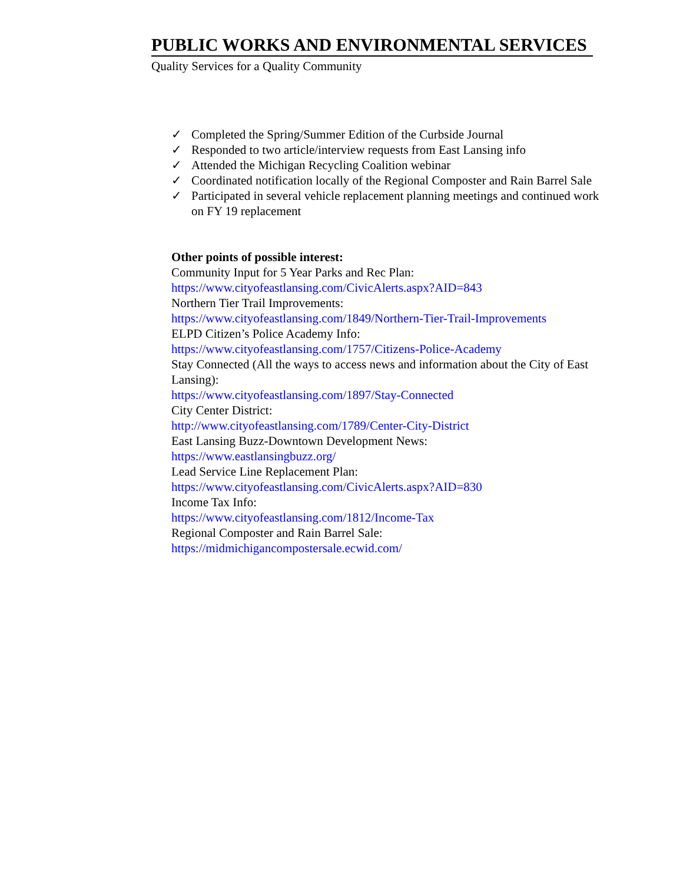PUBLIC WORKS AND ENVIRONMENTAL SERVICES
Quality Services for a Quality Community
✓ Completed the Spring/Summer Edition of the Curbside Journal
✓ Responded to two article/interview requests from East Lansing info
✓ Attended the Michigan Recycling Coalition webinar
✓ Coordinated notification locally of the Regional Composter and Rain Barrel Sale
✓ Participated in several vehicle replacement planning meetings and continued work on FY 19 replacement
Other points of possible interest:
Community Input for 5 Year Parks and Rec Plan:
https://www.cityofeastlansing.com/CivicAlerts.aspx?AID=843
Northern Tier Trail Improvements:
https://www.cityofeastlansing.com/1849/Northern-Tier-Trail-Improvements
ELPD Citizen’s Police Academy Info:
https://www.cityofeastlansing.com/1757/Citizens-Police-Academy
Stay Connected (All the ways to access news and information about the City of East Lansing):
https://www.cityofeastlansing.com/1897/Stay-Connected
City Center District:
http://www.cityofeastlansing.com/1789/Center-City-District
East Lansing Buzz-Downtown Development News:
https://www.eastlansingbuzz.org/
Lead Service Line Replacement Plan:
https://www.cityofeastlansing.com/CivicAlerts.aspx?AID=830
Income Tax Info:
https://www.cityofeastlansing.com/1812/Income-Tax
Regional Composter and Rain Barrel Sale:
https://midmichigancompostersale.ecwid.com/